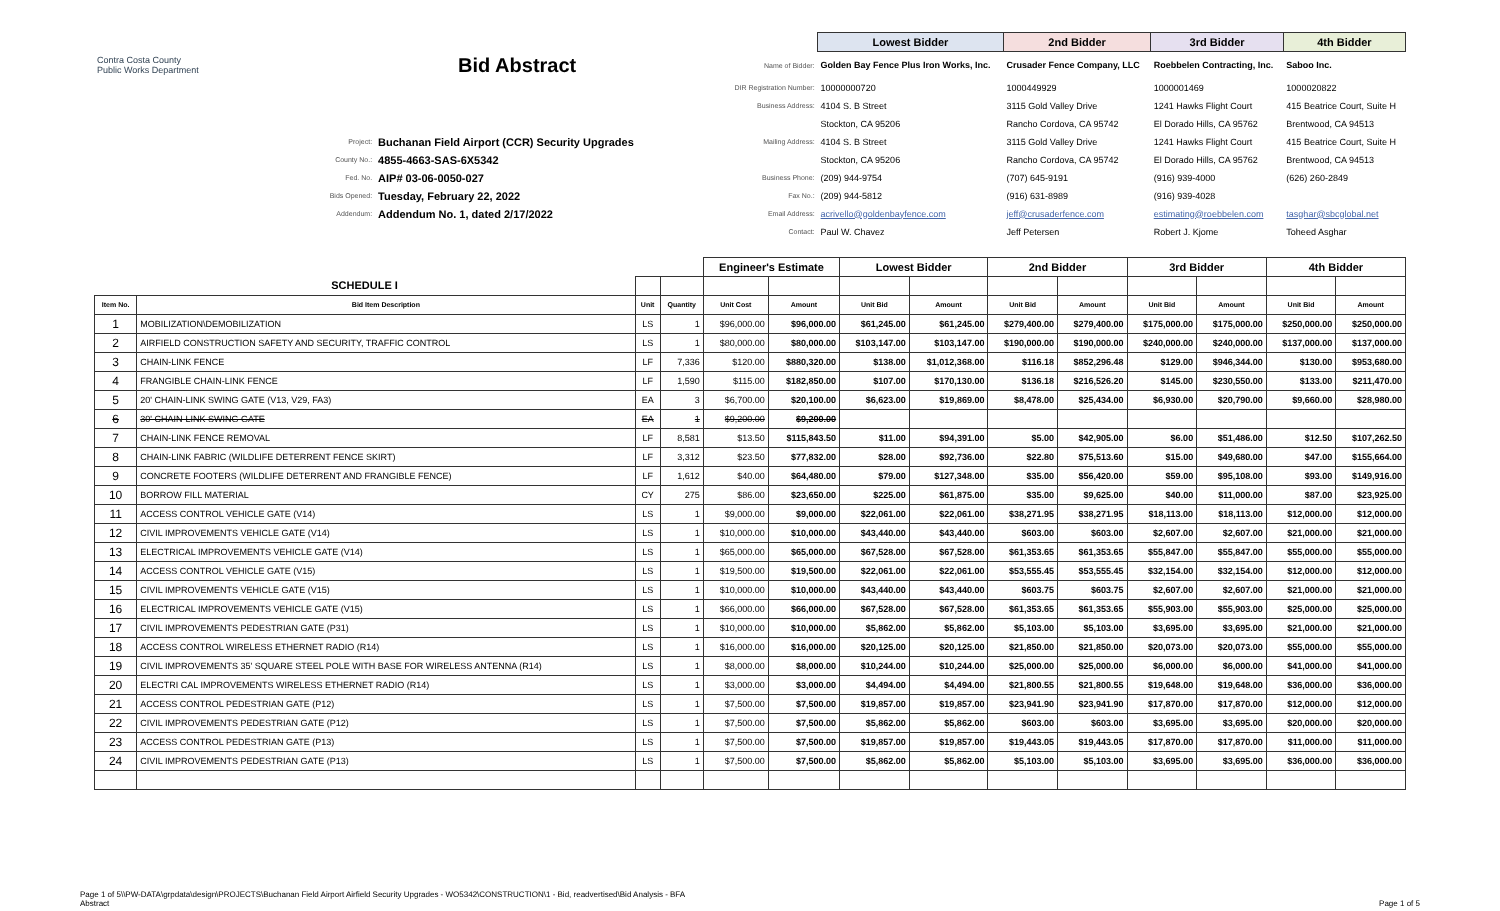| | | | | Lowest Bidder | 2nd Bidder | 3rd Bidder | 4th Bidder |
| Contra Costa County Public Works Department | | Bid Abstract | Name of Bidder: | Golden Bay Fence Plus Iron Works, Inc. | Crusader Fence Company, LLC | Roebbelen Contracting, Inc. | Saboo Inc. |
| | | | DIR Registration Number: | 10000000720 | 1000449929 | 1000001469 | 1000020822 |
| | | | Business Address: | 4104 S. B Street | 3115 Gold Valley Drive | 1241 Hawks Flight Court | 415 Beatrice Court, Suite H |
| | | | | Stockton, CA 95206 | Rancho Cordova, CA 95742 | El Dorado Hills, CA 95762 | Brentwood, CA 94513 |
| Project: | Buchanan Field Airport (CCR) Security Upgrades | | Mailing Address: | 4104 S. B Street | 3115 Gold Valley Drive | 1241 Hawks Flight Court | 415 Beatrice Court, Suite H |
| County No.: | 4855-4663-SAS-6X5342 | | | Stockton, CA 95206 | Rancho Cordova, CA 95742 | El Dorado Hills, CA 95762 | Brentwood, CA 94513 |
| Fed. No. | AIP# 03-06-0050-027 | | Business Phone: | (209) 944-9754 | (707) 645-9191 | (916) 939-4000 | (626) 260-2849 |
| Bids Opened: | Tuesday, February 22, 2022 | | Fax No.: | (209) 944-5812 | (916) 631-8989 | (916) 939-4028 | |
| Addendum: | Addendum No. 1, dated 2/17/2022 | | Email Address: | acrivello@goldenbayfence.com | jeff@crusaderfence.com | estimating@roebbelen.com | tasghar@sbcglobal.net |
| | | | Contact: | Paul W. Chavez | Jeff Petersen | Robert J. Kjome | Toheed Asghar |
| | | | | Engineer's Estimate | | Lowest Bidder | | 2nd Bidder | | 3rd Bidder | | 4th Bidder | |
| SCHEDULE I | | | | | | | | | | | | | |
| Item No. | Bid Item Description | Unit | Quantity | Unit Cost | Amount | Unit Bid | Amount | Unit Bid | Amount | Unit Bid | Amount | Unit Bid | Amount |
| 1 | MOBILIZATION\DEMOBILIZATION | LS | 1 | $96,000.00 | $96,000.00 | $61,245.00 | $61,245.00 | $279,400.00 | $279,400.00 | $175,000.00 | $175,000.00 | $250,000.00 | $250,000.00 |
| 2 | AIRFIELD CONSTRUCTION SAFETY AND SECURITY, TRAFFIC CONTROL | LS | 1 | $80,000.00 | $80,000.00 | $103,147.00 | $103,147.00 | $190,000.00 | $190,000.00 | $240,000.00 | $240,000.00 | $137,000.00 | $137,000.00 |
| 3 | CHAIN-LINK FENCE | LF | 7,336 | $120.00 | $880,320.00 | $138.00 | $1,012,368.00 | $116.18 | $852,296.48 | $129.00 | $946,344.00 | $130.00 | $953,680.00 |
| 4 | FRANGIBLE CHAIN-LINK FENCE | LF | 1,590 | $115.00 | $182,850.00 | $107.00 | $170,130.00 | $136.18 | $216,526.20 | $145.00 | $230,550.00 | $133.00 | $211,470.00 |
| 5 | 20' CHAIN-LINK SWING GATE (V13, V29, FA3) | EA | 3 | $6,700.00 | $20,100.00 | $6,623.00 | $19,869.00 | $8,478.00 | $25,434.00 | $6,930.00 | $20,790.00 | $9,660.00 | $28,980.00 |
| 6 | 30' CHAIN-LINK SWING GATE | EA | 1 | $9,200.00 | $9,200.00 | | | | | | | | |
| 7 | CHAIN-LINK FENCE REMOVAL | LF | 8,581 | $13.50 | $115,843.50 | $11.00 | $94,391.00 | $5.00 | $42,905.00 | $6.00 | $51,486.00 | $12.50 | $107,262.50 |
| 8 | CHAIN-LINK FABRIC (WILDLIFE DETERRENT FENCE SKIRT) | LF | 3,312 | $23.50 | $77,832.00 | $28.00 | $92,736.00 | $22.80 | $75,513.60 | $15.00 | $49,680.00 | $47.00 | $155,664.00 |
| 9 | CONCRETE FOOTERS (WILDLIFE DETERRENT AND FRANGIBLE FENCE) | LF | 1,612 | $40.00 | $64,480.00 | $79.00 | $127,348.00 | $35.00 | $56,420.00 | $59.00 | $95,108.00 | $93.00 | $149,916.00 |
| 10 | BORROW FILL MATERIAL | CY | 275 | $86.00 | $23,650.00 | $225.00 | $61,875.00 | $35.00 | $9,625.00 | $40.00 | $11,000.00 | $87.00 | $23,925.00 |
| 11 | ACCESS CONTROL VEHICLE GATE (V14) | LS | 1 | $9,000.00 | $9,000.00 | $22,061.00 | $22,061.00 | $38,271.95 | $38,271.95 | $18,113.00 | $18,113.00 | $12,000.00 | $12,000.00 |
| 12 | CIVIL IMPROVEMENTS VEHICLE GATE (V14) | LS | 1 | $10,000.00 | $10,000.00 | $43,440.00 | $43,440.00 | $603.00 | $603.00 | $2,607.00 | $2,607.00 | $21,000.00 | $21,000.00 |
| 13 | ELECTRICAL IMPROVEMENTS VEHICLE GATE (V14) | LS | 1 | $65,000.00 | $65,000.00 | $67,528.00 | $67,528.00 | $61,353.65 | $61,353.65 | $55,847.00 | $55,847.00 | $55,000.00 | $55,000.00 |
| 14 | ACCESS CONTROL VEHICLE GATE (V15) | LS | 1 | $19,500.00 | $19,500.00 | $22,061.00 | $22,061.00 | $53,555.45 | $53,555.45 | $32,154.00 | $32,154.00 | $12,000.00 | $12,000.00 |
| 15 | CIVIL IMPROVEMENTS VEHICLE GATE (V15) | LS | 1 | $10,000.00 | $10,000.00 | $43,440.00 | $43,440.00 | $603.75 | $603.75 | $2,607.00 | $2,607.00 | $21,000.00 | $21,000.00 |
| 16 | ELECTRICAL IMPROVEMENTS VEHICLE GATE (V15) | LS | 1 | $66,000.00 | $66,000.00 | $67,528.00 | $67,528.00 | $61,353.65 | $61,353.65 | $55,903.00 | $55,903.00 | $25,000.00 | $25,000.00 |
| 17 | CIVIL IMPROVEMENTS PEDESTRIAN GATE (P31) | LS | 1 | $10,000.00 | $10,000.00 | $5,862.00 | $5,862.00 | $5,103.00 | $5,103.00 | $3,695.00 | $3,695.00 | $21,000.00 | $21,000.00 |
| 18 | ACCESS CONTROL WIRELESS ETHERNET RADIO (R14) | LS | 1 | $16,000.00 | $16,000.00 | $20,125.00 | $20,125.00 | $21,850.00 | $21,850.00 | $20,073.00 | $20,073.00 | $55,000.00 | $55,000.00 |
| 19 | CIVIL IMPROVEMENTS 35' SQUARE STEEL POLE WITH BASE FOR WIRELESS ANTENNA (R14) | LS | 1 | $8,000.00 | $8,000.00 | $10,244.00 | $10,244.00 | $25,000.00 | $25,000.00 | $6,000.00 | $6,000.00 | $41,000.00 | $41,000.00 |
| 20 | ELECTRI CAL IMPROVEMENTS WIRELESS ETHERNET RADIO (R14) | LS | 1 | $3,000.00 | $3,000.00 | $4,494.00 | $4,494.00 | $21,800.55 | $21,800.55 | $19,648.00 | $19,648.00 | $36,000.00 | $36,000.00 |
| 21 | ACCESS CONTROL PEDESTRIAN GATE (P12) | LS | 1 | $7,500.00 | $7,500.00 | $19,857.00 | $19,857.00 | $23,941.90 | $23,941.90 | $17,870.00 | $17,870.00 | $12,000.00 | $12,000.00 |
| 22 | CIVIL IMPROVEMENTS PEDESTRIAN GATE (P12) | LS | 1 | $7,500.00 | $7,500.00 | $5,862.00 | $5,862.00 | $603.00 | $603.00 | $3,695.00 | $3,695.00 | $20,000.00 | $20,000.00 |
| 23 | ACCESS CONTROL PEDESTRIAN GATE (P13) | LS | 1 | $7,500.00 | $7,500.00 | $19,857.00 | $19,857.00 | $19,443.05 | $19,443.05 | $17,870.00 | $17,870.00 | $11,000.00 | $11,000.00 |
| 24 | CIVIL IMPROVEMENTS PEDESTRIAN GATE (P13) | LS | 1 | $7,500.00 | $7,500.00 | $5,862.00 | $5,862.00 | $5,103.00 | $5,103.00 | $3,695.00 | $3,695.00 | $36,000.00 | $36,000.00 |
Page 1 of 5\\PW-DATA\grpdata\design\PROJECTS\Buchanan Field Airport Airfield Security Upgrades - WO5342\CONSTRUCTION\1 - Bid, readvertised\Bid Analysis - BFA
Abstract
Page 1 of 5